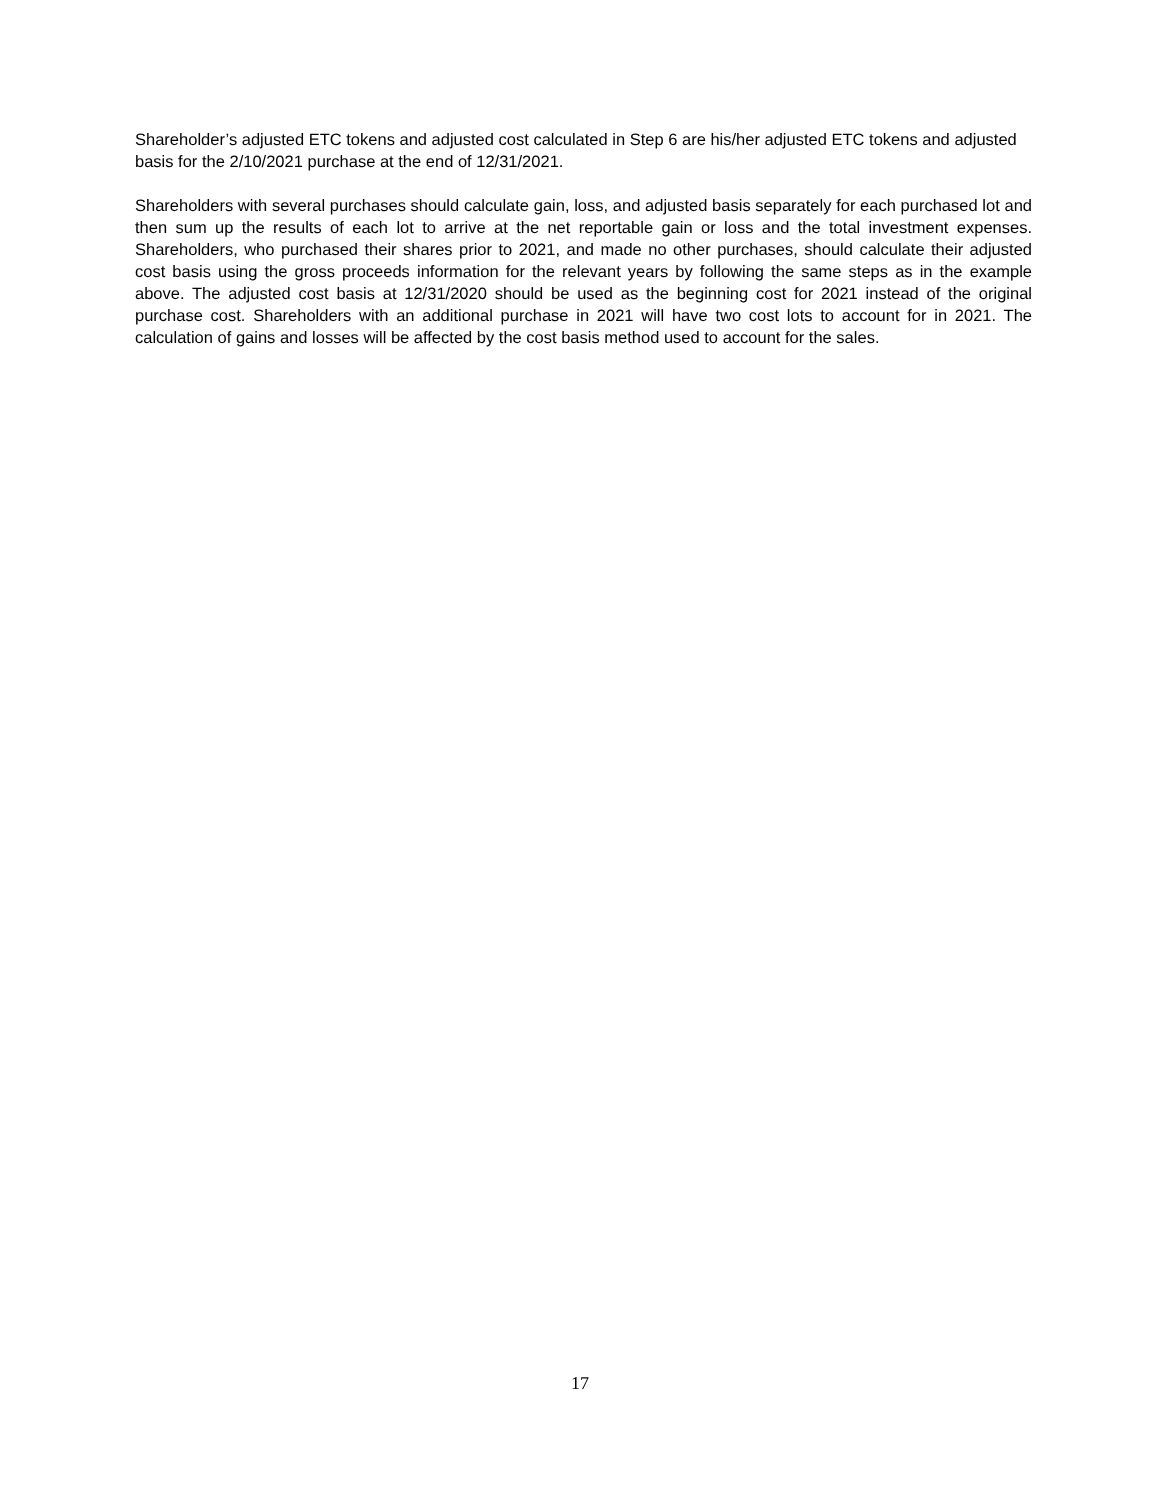Shareholder’s adjusted ETC tokens and adjusted cost calculated in Step 6 are his/her adjusted ETC tokens and adjusted basis for the 2/10/2021 purchase at the end of 12/31/2021.
Shareholders with several purchases should calculate gain, loss, and adjusted basis separately for each purchased lot and then sum up the results of each lot to arrive at the net reportable gain or loss and the total investment expenses. Shareholders, who purchased their shares prior to 2021, and made no other purchases, should calculate their adjusted cost basis using the gross proceeds information for the relevant years by following the same steps as in the example above. The adjusted cost basis at 12/31/2020 should be used as the beginning cost for 2021 instead of the original purchase cost. Shareholders with an additional purchase in 2021 will have two cost lots to account for in 2021. The calculation of gains and losses will be affected by the cost basis method used to account for the sales.
17